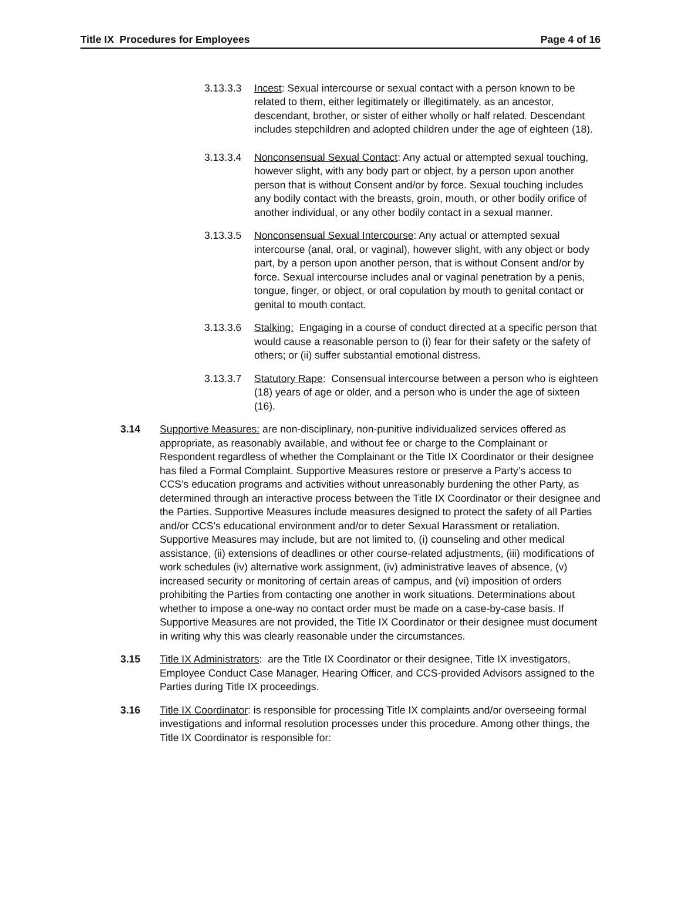Title IX Procedures for Employees Page 4 of 16
3.13.3.3 Incest: Sexual intercourse or sexual contact with a person known to be related to them, either legitimately or illegitimately, as an ancestor, descendant, brother, or sister of either wholly or half related. Descendant includes stepchildren and adopted children under the age of eighteen (18).
3.13.3.4 Nonconsensual Sexual Contact: Any actual or attempted sexual touching, however slight, with any body part or object, by a person upon another person that is without Consent and/or by force. Sexual touching includes any bodily contact with the breasts, groin, mouth, or other bodily orifice of another individual, or any other bodily contact in a sexual manner.
3.13.3.5 Nonconsensual Sexual Intercourse: Any actual or attempted sexual intercourse (anal, oral, or vaginal), however slight, with any object or body part, by a person upon another person, that is without Consent and/or by force. Sexual intercourse includes anal or vaginal penetration by a penis, tongue, finger, or object, or oral copulation by mouth to genital contact or genital to mouth contact.
3.13.3.6 Stalking: Engaging in a course of conduct directed at a specific person that would cause a reasonable person to (i) fear for their safety or the safety of others; or (ii) suffer substantial emotional distress.
3.13.3.7 Statutory Rape: Consensual intercourse between a person who is eighteen (18) years of age or older, and a person who is under the age of sixteen (16).
3.14 Supportive Measures: are non-disciplinary, non-punitive individualized services offered as appropriate, as reasonably available, and without fee or charge to the Complainant or Respondent regardless of whether the Complainant or the Title IX Coordinator or their designee has filed a Formal Complaint. Supportive Measures restore or preserve a Party’s access to CCS’s education programs and activities without unreasonably burdening the other Party, as determined through an interactive process between the Title IX Coordinator or their designee and the Parties. Supportive Measures include measures designed to protect the safety of all Parties and/or CCS’s educational environment and/or to deter Sexual Harassment or retaliation. Supportive Measures may include, but are not limited to, (i) counseling and other medical assistance, (ii) extensions of deadlines or other course-related adjustments, (iii) modifications of work schedules (iv) alternative work assignment, (iv) administrative leaves of absence, (v) increased security or monitoring of certain areas of campus, and (vi) imposition of orders prohibiting the Parties from contacting one another in work situations. Determinations about whether to impose a one-way no contact order must be made on a case-by-case basis. If Supportive Measures are not provided, the Title IX Coordinator or their designee must document in writing why this was clearly reasonable under the circumstances.
3.15 Title IX Administrators: are the Title IX Coordinator or their designee, Title IX investigators, Employee Conduct Case Manager, Hearing Officer, and CCS-provided Advisors assigned to the Parties during Title IX proceedings.
3.16 Title IX Coordinator: is responsible for processing Title IX complaints and/or overseeing formal investigations and informal resolution processes under this procedure. Among other things, the Title IX Coordinator is responsible for: